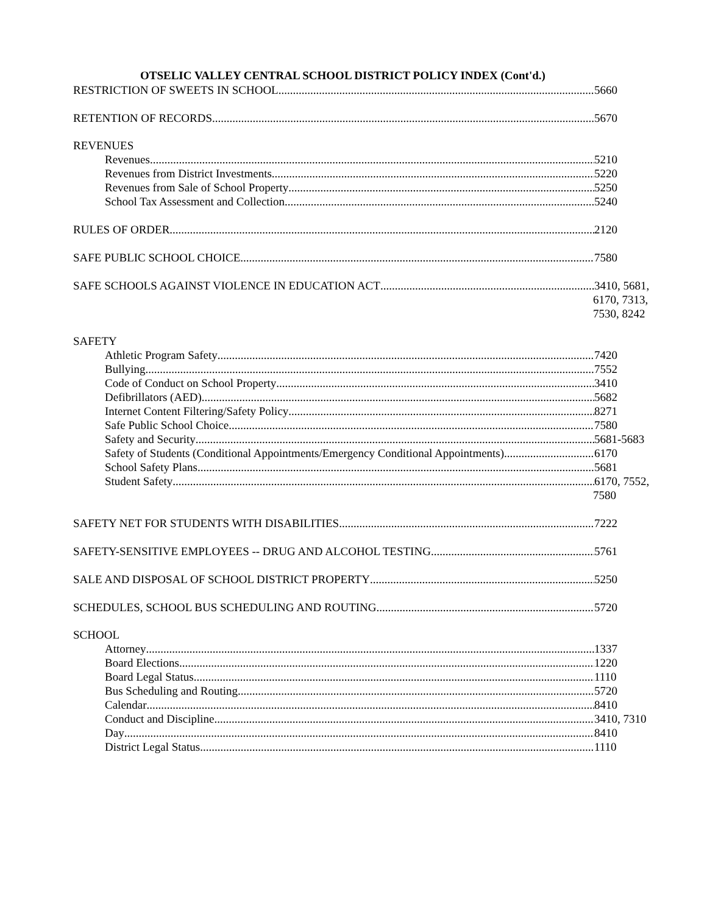OTSELIC VALLEY CENTRAL SCHOOL DISTRICT POLICY INDEX (Cont'd.)
RESTRICTION OF SWEETS IN SCHOOL 5660
RETENTION OF RECORDS 5670
REVENUES
Revenues 5210
Revenues from District Investments 5220
Revenues from Sale of School Property 5250
School Tax Assessment and Collection 5240
RULES OF ORDER 2120
SAFE PUBLIC SCHOOL CHOICE 7580
SAFE SCHOOLS AGAINST VIOLENCE IN EDUCATION ACT 3410, 5681,
6170, 7313,
7530, 8242
SAFETY
Athletic Program Safety 7420
Bullying 7552
Code of Conduct on School Property 3410
Defibrillators (AED) 5682
Internet Content Filtering/Safety Policy 8271
Safe Public School Choice 7580
Safety and Security 5681-5683
Safety of Students (Conditional Appointments/Emergency Conditional Appointments) 6170
School Safety Plans 5681
Student Safety 6170, 7552,
7580
SAFETY NET FOR STUDENTS WITH DISABILITIES 7222
SAFETY-SENSITIVE EMPLOYEES -- DRUG AND ALCOHOL TESTING 5761
SALE AND DISPOSAL OF SCHOOL DISTRICT PROPERTY 5250
SCHEDULES, SCHOOL BUS SCHEDULING AND ROUTING 5720
SCHOOL
Attorney 1337
Board Elections 1220
Board Legal Status 1110
Bus Scheduling and Routing 5720
Calendar 8410
Conduct and Discipline 3410, 7310
Day 8410
District Legal Status 1110